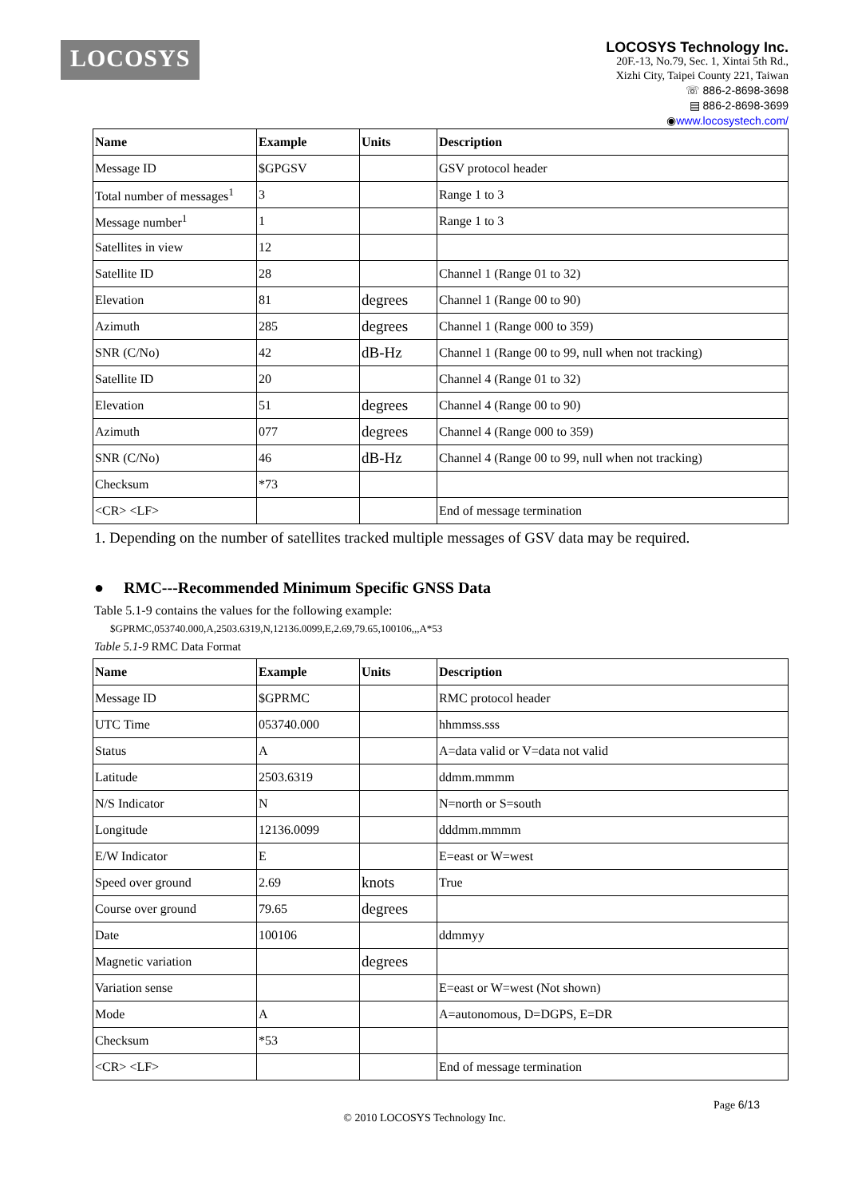LOCOSYS
LOCOSYS Technology Inc.
20F.-13, No.79, Sec. 1, Xintai 5th Rd.,
Xizhi City, Taipei County 221, Taiwan
☏ 886-2-8698-3698
▤ 886-2-8698-3699
◉www.locosystech.com/
| Name | Example | Units | Description |
| --- | --- | --- | --- |
| Message ID | $GPGSV | | GSV protocol header |
| Total number of messages<sup>1</sup> | 3 | | Range 1 to 3 |
| Message number<sup>1</sup> | 1 | | Range 1 to 3 |
| Satellites in view | 12 | | |
| Satellite ID | 28 | | Channel 1 (Range 01 to 32) |
| Elevation | 81 | degrees | Channel 1 (Range 00 to 90) |
| Azimuth | 285 | degrees | Channel 1 (Range 000 to 359) |
| SNR (C/No) | 42 | dB-Hz | Channel 1 (Range 00 to 99, null when not tracking) |
| Satellite ID | 20 | | Channel 4 (Range 01 to 32) |
| Elevation | 51 | degrees | Channel 4 (Range 00 to 90) |
| Azimuth | 077 | degrees | Channel 4 (Range 000 to 359) |
| SNR (C/No) | 46 | dB-Hz | Channel 4 (Range 00 to 99, null when not tracking) |
| Checksum | *73 | | |
| <CR> <LF> | | | End of message termination |
1. Depending on the number of satellites tracked multiple messages of GSV data may be required.
● RMC---Recommended Minimum Specific GNSS Data
Table 5.1-9 contains the values for the following example:
$GPRMC,053740.000,A,2503.6319,N,12136.0099,E,2.69,79.65,100106,,,A*53
Table 5.1-9 RMC Data Format
| Name | Example | Units | Description |
| --- | --- | --- | --- |
| Message ID | $GPRMC | | RMC protocol header |
| UTC Time | 053740.000 | | hhmmss.sss |
| Status | A | | A=data valid or V=data not valid |
| Latitude | 2503.6319 | | ddmm.mmmm |
| N/S Indicator | N | | N=north or S=south |
| Longitude | 12136.0099 | | dddmm.mmmm |
| E/W Indicator | E | | E=east or W=west |
| Speed over ground | 2.69 | knots | True |
| Course over ground | 79.65 | degrees | |
| Date | 100106 | | ddmmyy |
| Magnetic variation | | degrees | |
| Variation sense | | | E=east or W=west (Not shown) |
| Mode | A | | A=autonomous, D=DGPS, E=DR |
| Checksum | *53 | | |
| <CR> <LF> | | | End of message termination |
Page 6/13
© 2010 LOCOSYS Technology Inc.